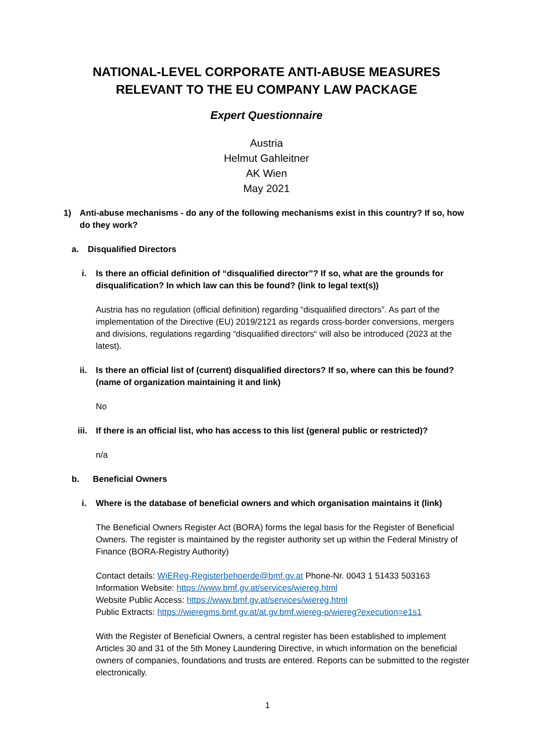NATIONAL-LEVEL CORPORATE ANTI-ABUSE MEASURES RELEVANT TO THE EU COMPANY LAW PACKAGE
Expert Questionnaire
Austria
Helmut Gahleitner
AK Wien
May 2021
1) Anti-abuse mechanisms - do any of the following mechanisms exist in this country? If so, how do they work?
a. Disqualified Directors
i. Is there an official definition of “disqualified director”? If so, what are the grounds for disqualification? In which law can this be found? (link to legal text(s))
Austria has no regulation (official definition) regarding “disqualified directors”. As part of the implementation of the Directive (EU) 2019/2121 as regards cross-border conversions, mergers and divisions, regulations regarding “disqualified directors“ will also be introduced (2023 at the latest).
ii. Is there an official list of (current) disqualified directors? If so, where can this be found? (name of organization maintaining it and link)
No
iii. If there is an official list, who has access to this list (general public or restricted)?
n/a
b. Beneficial Owners
i. Where is the database of beneficial owners and which organisation maintains it (link)
The Beneficial Owners Register Act (BORA) forms the legal basis for the Register of Beneficial Owners. The register is maintained by the register authority set up within the Federal Ministry of Finance (BORA-Registry Authority)
Contact details: WiEReg-Registerbehoerde@bmf.gv.at Phone-Nr. 0043 1 51433 503163
Information Website: https://www.bmf.gv.at/services/wiereg.html
Website Public Access: https://www.bmf.gv.at/services/wiereg.html
Public Extracts: https://wieregms.bmf.gv.at/at.gv.bmf.wiereg-p/wiereg?execution=e1s1
With the Register of Beneficial Owners, a central register has been established to implement Articles 30 and 31 of the 5th Money Laundering Directive, in which information on the beneficial owners of companies, foundations and trusts are entered. Reports can be submitted to the register electronically.
1